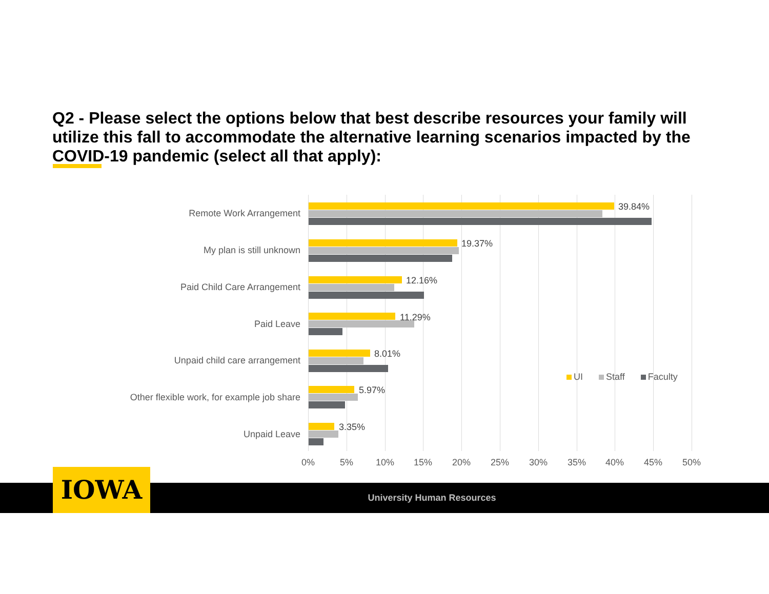Q2 - Please select the options below that best describe resources your family will utilize this fall to accommodate the alternative learning scenarios impacted by the COVID-19 pandemic (select all that apply):
Remote Work Arrangement
39.84%
My plan is still unknown
19.37%
Paid Child Care Arrangement
12.16%
Paid Leave
11.29%
Unpaid child care arrangement
8.01%
Other flexible work, for example job share
5.97%
Unpaid Leave
3.35%
0% 5% 10% 15% 20% 25% 30% 35% 40% 45% 50%
UI Staff Faculty
University Human Resources IOWA